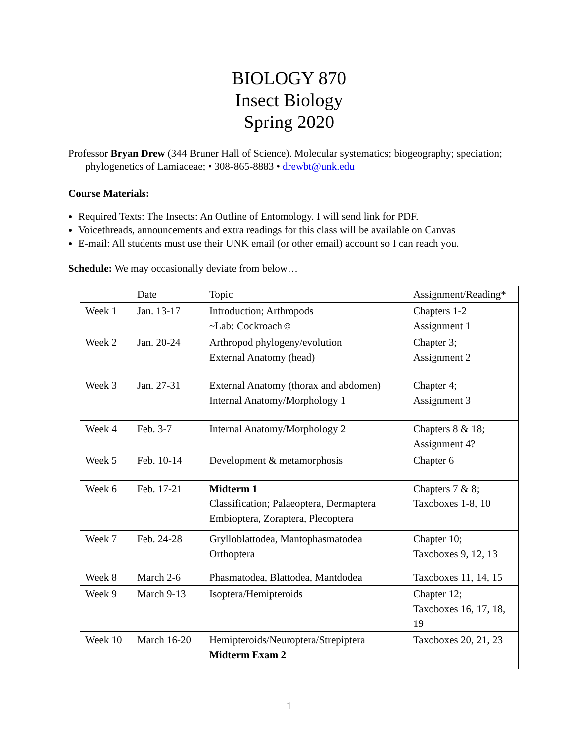BIOLOGY 870
Insect Biology
Spring 2020
Professor Bryan Drew (344 Bruner Hall of Science). Molecular systematics; biogeography; speciation; phylogenetics of Lamiaceae; • 308-865-8883 • drewbt@unk.edu
Course Materials:
Required Texts: The Insects: An Outline of Entomology. I will send link for PDF.
Voicethreads, announcements and extra readings for this class will be available on Canvas
E-mail: All students must use their UNK email (or other email) account so I can reach you.
Schedule: We may occasionally deviate from below…
| | Date | Topic | Assignment/Reading* |
| Week 1 | Jan. 13-17 | Introduction; Arthropods ~Lab: Cockroach☺ | Chapters 1-2 Assignment 1 |
| Week 2 | Jan. 20-24 | Arthropod phylogeny/evolution External Anatomy (head) | Chapter 3; Assignment 2 |
| Week 3 | Jan. 27-31 | External Anatomy (thorax and abdomen) Internal Anatomy/Morphology 1 | Chapter 4; Assignment 3 |
| Week 4 | Feb. 3-7 | Internal Anatomy/Morphology 2 | Chapters 8 & 18; Assignment 4? |
| Week 5 | Feb. 10-14 | Development & metamorphosis | Chapter 6 |
| Week 6 | Feb. 17-21 | Midterm 1 Classification; Palaeoptera, Dermaptera Embioptera, Zoraptera, Plecoptera | Chapters 7 & 8; Taxoboxes 1-8, 10 |
| Week 7 | Feb. 24-28 | Grylloblattodea, Mantophasmatodea Orthoptera | Chapter 10; Taxoboxes 9, 12, 13 |
| Week 8 | March 2-6 | Phasmatodea, Blattodea, Mantdodea | Taxoboxes 11, 14, 15 |
| Week 9 | March 9-13 | Isoptera/Hemipteroids | Chapter 12; Taxoboxes 16, 17, 18, 19 |
| Week 10 | March 16-20 | Hemipteroids/Neuroptera/Strepiptera Midterm Exam 2 | Taxoboxes 20, 21, 23 |
1